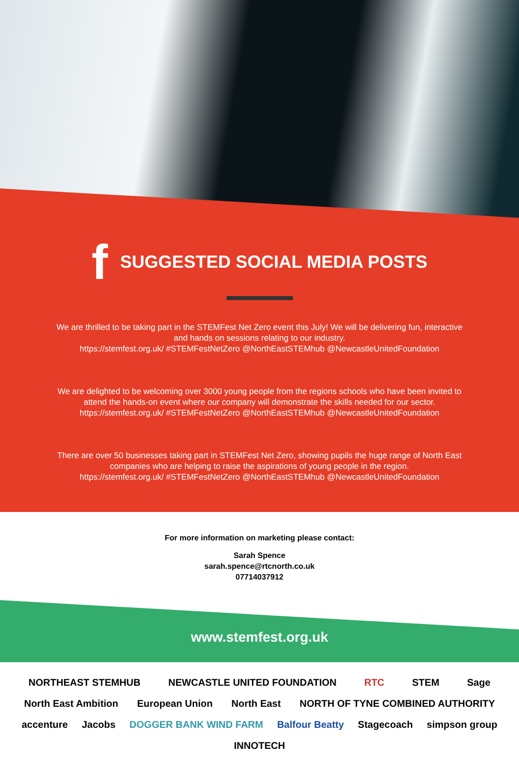f SUGGESTED SOCIAL MEDIA POSTS
We are thrilled to be taking part in the STEMFest Net Zero event this July! We will be delivering fun, interactive and hands on sessions relating to our industry.
https://stemfest.org.uk/ #STEMFestNetZero @NorthEastSTEMhub @NewcastleUnitedFoundation
We are delighted to be welcoming over 3000 young people from the regions schools who have been invited to attend the hands-on event where our company will demonstrate the skills needed for our sector.
https://stemfest.org.uk/ #STEMFestNetZero @NorthEastSTEMhub @NewcastleUnitedFoundation
There are over 50 businesses taking part in STEMFest Net Zero, showing pupils the huge range of North East companies who are helping to raise the aspirations of young people in the region.
https://stemfest.org.uk/ #STEMFestNetZero @NorthEastSTEMhub @NewcastleUnitedFoundation
For more information on marketing please contact:
Sarah Spence
sarah.spence@rtcnorth.co.uk
07714037912
www.stemfest.org.uk
NORTHEAST STEMHUB NEWCASTLE UNITED FOUNDATION RTC STEM Sage North East Ambition European Union North East NORTH OF TYNE COMBINED AUTHORITY accenture Jacobs DOGGER BANK WIND FARM Balfour Beatty Stagecoach simpson group INNOTECH